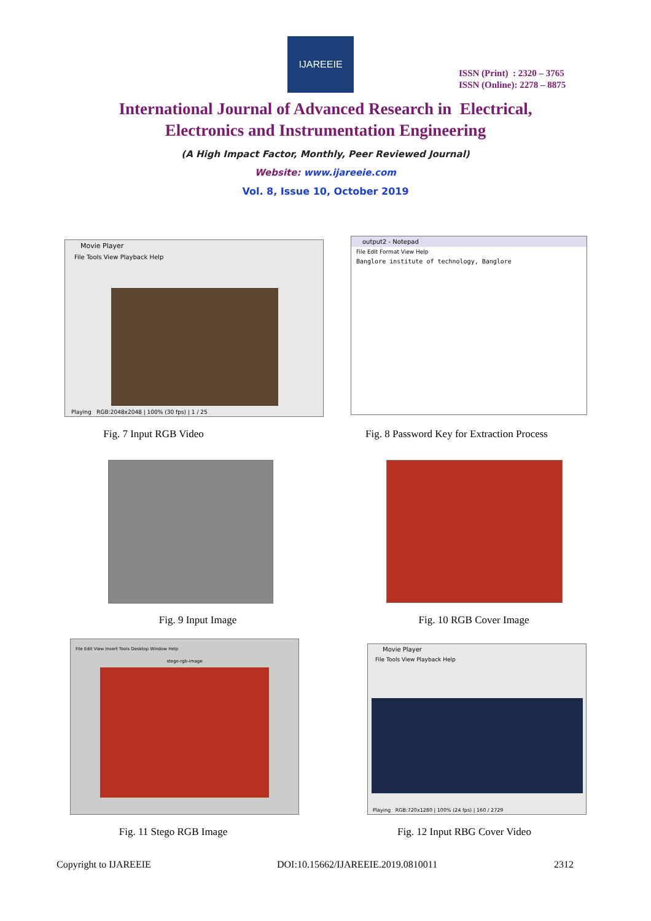IJAREEIE
ISSN (Print) : 2320 – 3765
ISSN (Online): 2278 – 8875
International Journal of Advanced Research in Electrical,
Electronics and Instrumentation Engineering
(A High Impact Factor, Monthly, Peer Reviewed Journal)
Website: www.ijareeie.com
Vol. 8, Issue 10, October 2019
Movie Player
File Tools View Playback Help
Playing RGB:2048x2048 | 100% (30 fps) | 1 / 25
output2 - Notepad
File Edit Format View Help
Banglore institute of technology, Banglore
Fig. 7 Input RGB Video
Fig. 8 Password Key for Extraction Process
Fig. 9 Input Image Fig. 10 RGB Cover Image
File Edit View Insert Tools Desktop Window Help
stego-rgb-image
Movie Player
File Tools View Playback Help
Playing RGB:720x1280 | 100% (24 fps) | 160 / 2729
Fig. 11 Stego RGB Image Fig. 12 Input RBG Cover Video
Copyright to IJAREEIE
DOI:10.15662/IJAREEIE.2019.0810011
2312